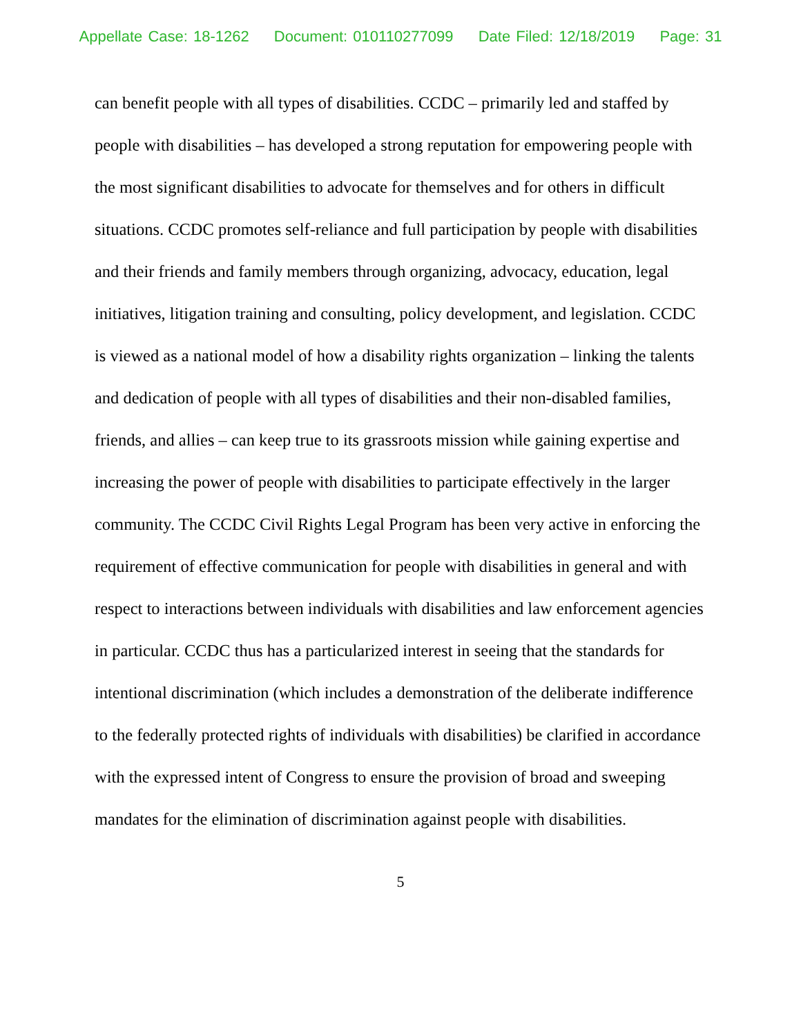Appellate Case: 18-1262 Document: 010110277099 Date Filed: 12/18/2019 Page: 31
can benefit people with all types of disabilities. CCDC – primarily led and staffed by people with disabilities – has developed a strong reputation for empowering people with the most significant disabilities to advocate for themselves and for others in difficult situations. CCDC promotes self-reliance and full participation by people with disabilities and their friends and family members through organizing, advocacy, education, legal initiatives, litigation training and consulting, policy development, and legislation. CCDC is viewed as a national model of how a disability rights organization – linking the talents and dedication of people with all types of disabilities and their non-disabled families, friends, and allies – can keep true to its grassroots mission while gaining expertise and increasing the power of people with disabilities to participate effectively in the larger community. The CCDC Civil Rights Legal Program has been very active in enforcing the requirement of effective communication for people with disabilities in general and with respect to interactions between individuals with disabilities and law enforcement agencies in particular. CCDC thus has a particularized interest in seeing that the standards for intentional discrimination (which includes a demonstration of the deliberate indifference to the federally protected rights of individuals with disabilities) be clarified in accordance with the expressed intent of Congress to ensure the provision of broad and sweeping mandates for the elimination of discrimination against people with disabilities.
5